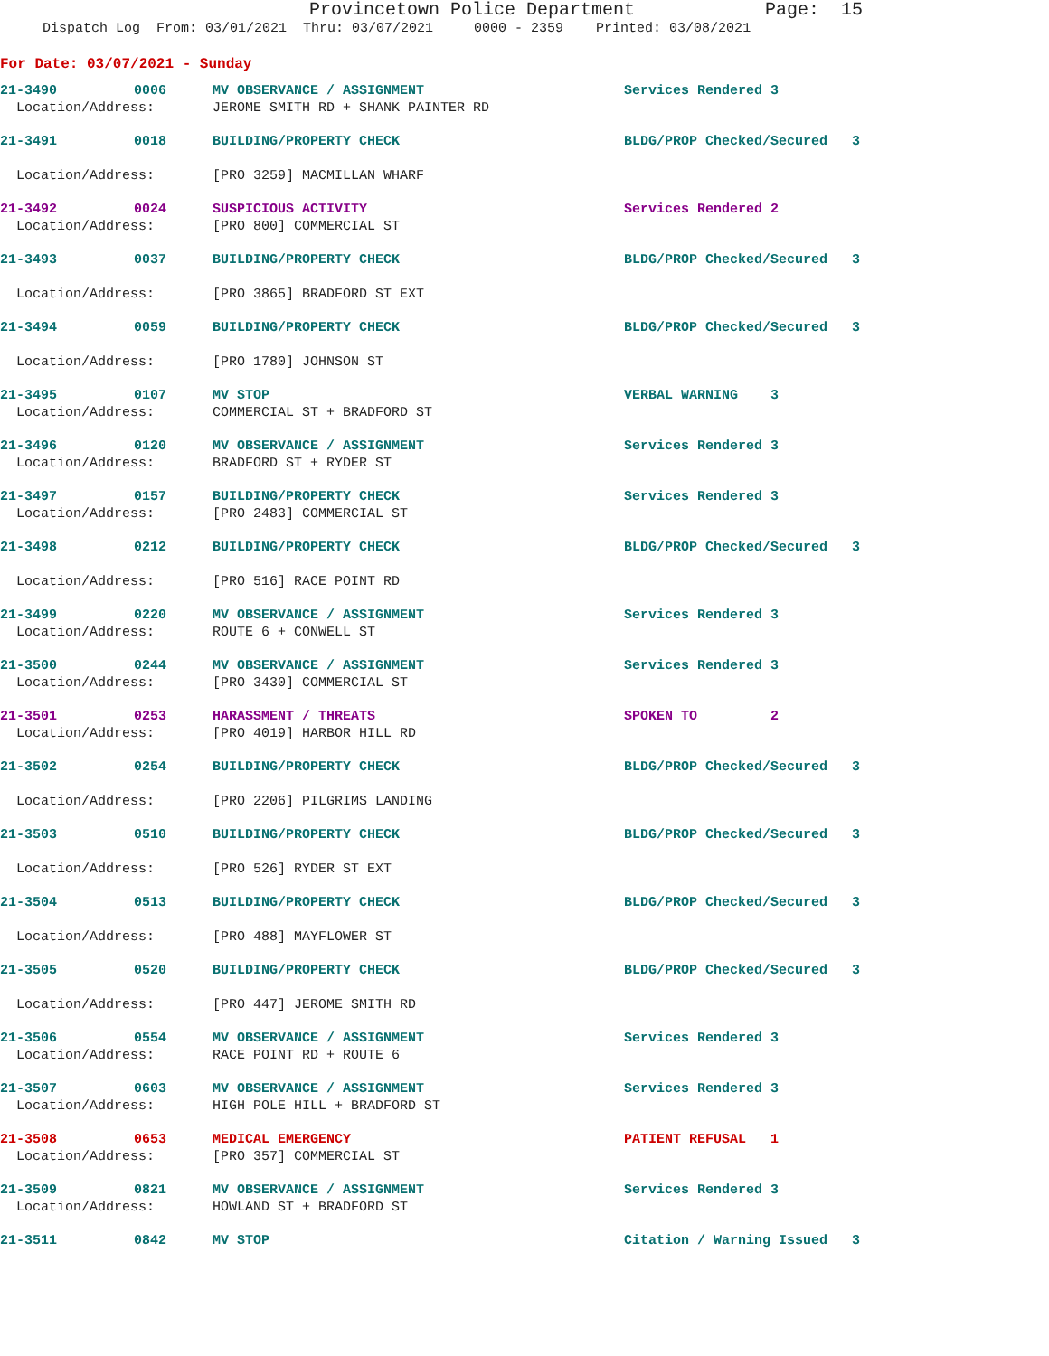Provincetown Police Department Page: 15
Dispatch Log From: 03/01/2021 Thru: 03/07/2021 0000 - 2359 Printed: 03/08/2021
For Date: 03/07/2021 - Sunday
| 21-3490 | 0006 | MV OBSERVANCE / ASSIGNMENT | Services Rendered 3 |
| Location/Address: | | JEROME SMITH RD + SHANK PAINTER RD | |
| 21-3491 | 0018 | BUILDING/PROPERTY CHECK | BLDG/PROP Checked/Secured 3 |
| Location/Address: | | [PRO 3259] MACMILLAN WHARF | |
| 21-3492 | 0024 | SUSPICIOUS ACTIVITY | Services Rendered 2 |
| Location/Address: | | [PRO 800] COMMERCIAL ST | |
| 21-3493 | 0037 | BUILDING/PROPERTY CHECK | BLDG/PROP Checked/Secured 3 |
| Location/Address: | | [PRO 3865] BRADFORD ST EXT | |
| 21-3494 | 0059 | BUILDING/PROPERTY CHECK | BLDG/PROP Checked/Secured 3 |
| Location/Address: | | [PRO 1780] JOHNSON ST | |
| 21-3495 | 0107 | MV STOP | VERBAL WARNING 3 |
| Location/Address: | | COMMERCIAL ST + BRADFORD ST | |
| 21-3496 | 0120 | MV OBSERVANCE / ASSIGNMENT | Services Rendered 3 |
| Location/Address: | | BRADFORD ST + RYDER ST | |
| 21-3497 | 0157 | BUILDING/PROPERTY CHECK | Services Rendered 3 |
| Location/Address: | | [PRO 2483] COMMERCIAL ST | |
| 21-3498 | 0212 | BUILDING/PROPERTY CHECK | BLDG/PROP Checked/Secured 3 |
| Location/Address: | | [PRO 516] RACE POINT RD | |
| 21-3499 | 0220 | MV OBSERVANCE / ASSIGNMENT | Services Rendered 3 |
| Location/Address: | | ROUTE 6 + CONWELL ST | |
| 21-3500 | 0244 | MV OBSERVANCE / ASSIGNMENT | Services Rendered 3 |
| Location/Address: | | [PRO 3430] COMMERCIAL ST | |
| 21-3501 | 0253 | HARASSMENT / THREATS | SPOKEN TO 2 |
| Location/Address: | | [PRO 4019] HARBOR HILL RD | |
| 21-3502 | 0254 | BUILDING/PROPERTY CHECK | BLDG/PROP Checked/Secured 3 |
| Location/Address: | | [PRO 2206] PILGRIMS LANDING | |
| 21-3503 | 0510 | BUILDING/PROPERTY CHECK | BLDG/PROP Checked/Secured 3 |
| Location/Address: | | [PRO 526] RYDER ST EXT | |
| 21-3504 | 0513 | BUILDING/PROPERTY CHECK | BLDG/PROP Checked/Secured 3 |
| Location/Address: | | [PRO 488] MAYFLOWER ST | |
| 21-3505 | 0520 | BUILDING/PROPERTY CHECK | BLDG/PROP Checked/Secured 3 |
| Location/Address: | | [PRO 447] JEROME SMITH RD | |
| 21-3506 | 0554 | MV OBSERVANCE / ASSIGNMENT | Services Rendered 3 |
| Location/Address: | | RACE POINT RD + ROUTE 6 | |
| 21-3507 | 0603 | MV OBSERVANCE / ASSIGNMENT | Services Rendered 3 |
| Location/Address: | | HIGH POLE HILL + BRADFORD ST | |
| 21-3508 | 0653 | MEDICAL EMERGENCY | PATIENT REFUSAL 1 |
| Location/Address: | | [PRO 357] COMMERCIAL ST | |
| 21-3509 | 0821 | MV OBSERVANCE / ASSIGNMENT | Services Rendered 3 |
| Location/Address: | | HOWLAND ST + BRADFORD ST | |
| 21-3511 | 0842 | MV STOP | Citation / Warning Issued 3 |